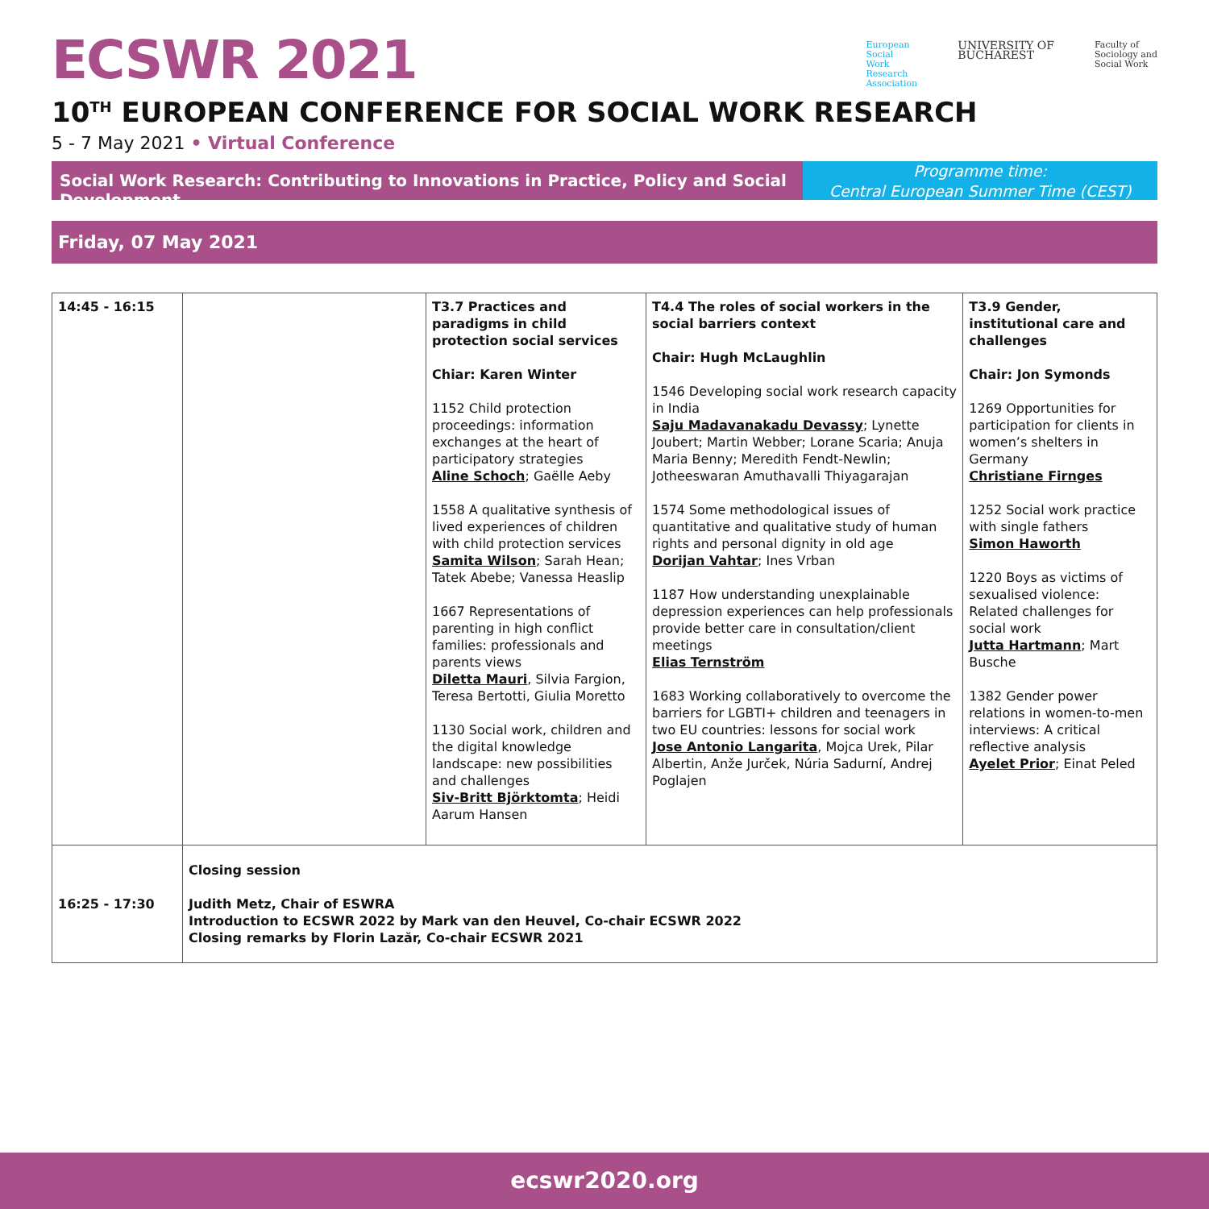ECSWR 2021
European
Social
Work
Research
Association
UNIVERSITY OF
BUCHAREST
Faculty of
Sociology and
Social Work
10<sup>TH</sup> EUROPEAN CONFERENCE FOR SOCIAL WORK RESEARCH
5 - 7 May 2021 • Virtual Conference
Social Work Research: Contributing to Innovations in Practice, Policy and Social Development
Programme time:
Central European Summer Time (CEST)
Friday, 07 May 2021
| 14:45 - 16:15 | | T3.7 Practices and paradigms in child protection social services Chiar: Karen Winter 1152 Child protection proceedings: information exchanges at the heart of participatory strategies Aline Schoch ; Gaëlle Aeby 1558 A qualitative synthesis of lived experiences of children with child protection services Samita Wilson ; Sarah Hean; Tatek Abebe; Vanessa Heaslip 1667 Representations of parenting in high conflict families: professionals and parents views Diletta Mauri , Silvia Fargion, Teresa Bertotti, Giulia Moretto 1130 Social work, children and the digital knowledge landscape: new possibilities and challenges Siv-Britt Björktomta ; Heidi Aarum Hansen | T4.4 The roles of social workers in the social barriers context Chair: Hugh McLaughlin 1546 Developing social work research capacity in India Saju Madavanakadu Devassy ; Lynette Joubert; Martin Webber; Lorane Scaria; Anuja Maria Benny; Meredith Fendt-Newlin; Jotheeswaran Amuthavalli Thiyagarajan 1574 Some methodological issues of quantitative and qualitative study of human rights and personal dignity in old age Dorijan Vahtar ; Ines Vrban 1187 How understanding unexplainable depression experiences can help professionals provide better care in consultation/client meetings Elias Ternström 1683 Working collaboratively to overcome the barriers for LGBTI+ children and teenagers in two EU countries: lessons for social work Jose Antonio Langarita , Mojca Urek, Pilar Albertin, Anže Jurček, Núria Sadurní, Andrej Poglajen | T3.9 Gender, institutional care and challenges Chair: Jon Symonds 1269 Opportunities for participation for clients in women’s shelters in Germany Christiane Firnges 1252 Social work practice with single fathers Simon Haworth 1220 Boys as victims of sexualised violence: Related challenges for social work Jutta Hartmann ; Mart Busche 1382 Gender power relations in women-to-men interviews: A critical reflective analysis Ayelet Prior ; Einat Peled |
| 16:25 - 17:30 | Closing session Judith Metz, Chair of ESWRA Introduction to ECSWR 2022 by Mark van den Heuvel, Co-chair ECSWR 2022 Closing remarks by Florin Lazăr, Co-chair ECSWR 2021 | | | |
ecswr2020.org